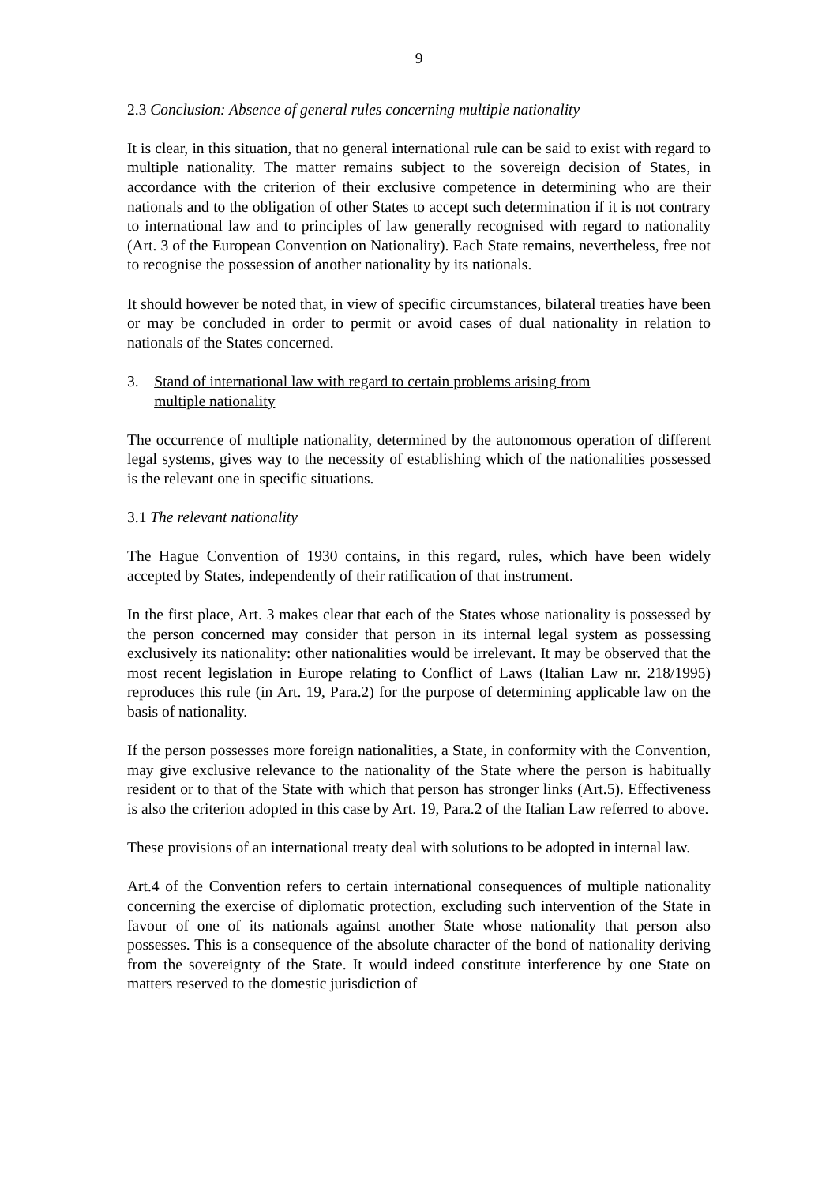9
2.3 Conclusion: Absence of general rules concerning multiple nationality
It is clear, in this situation, that no general international rule can be said to exist with regard to multiple nationality. The matter remains subject to the sovereign decision of States, in accordance with the criterion of their exclusive competence in determining who are their nationals and to the obligation of other States to accept such determination if it is not contrary to international law and to principles of law generally recognised with regard to nationality (Art. 3 of the European Convention on Nationality). Each State remains, nevertheless, free not to recognise the possession of another nationality by its nationals.
It should however be noted that, in view of specific circumstances, bilateral treaties have been or may be concluded in order to permit or avoid cases of dual nationality in relation to nationals of the States concerned.
3. Stand of international law with regard to certain problems arising from
multiple nationality
The occurrence of multiple nationality, determined by the autonomous operation of different legal systems, gives way to the necessity of establishing which of the nationalities possessed is the relevant one in specific situations.
3.1 The relevant nationality
The Hague Convention of 1930 contains, in this regard, rules, which have been widely accepted by States, independently of their ratification of that instrument.
In the first place, Art. 3 makes clear that each of the States whose nationality is possessed by the person concerned may consider that person in its internal legal system as possessing exclusively its nationality: other nationalities would be irrelevant. It may be observed that the most recent legislation in Europe relating to Conflict of Laws (Italian Law nr. 218/1995) reproduces this rule (in Art. 19, Para.2) for the purpose of determining applicable law on the basis of nationality.
If the person possesses more foreign nationalities, a State, in conformity with the Convention, may give exclusive relevance to the nationality of the State where the person is habitually resident or to that of the State with which that person has stronger links (Art.5). Effectiveness is also the criterion adopted in this case by Art. 19, Para.2 of the Italian Law referred to above.
These provisions of an international treaty deal with solutions to be adopted in internal law.
Art.4 of the Convention refers to certain international consequences of multiple nationality concerning the exercise of diplomatic protection, excluding such intervention of the State in favour of one of its nationals against another State whose nationality that person also possesses. This is a consequence of the absolute character of the bond of nationality deriving from the sovereignty of the State. It would indeed constitute interference by one State on matters reserved to the domestic jurisdiction of